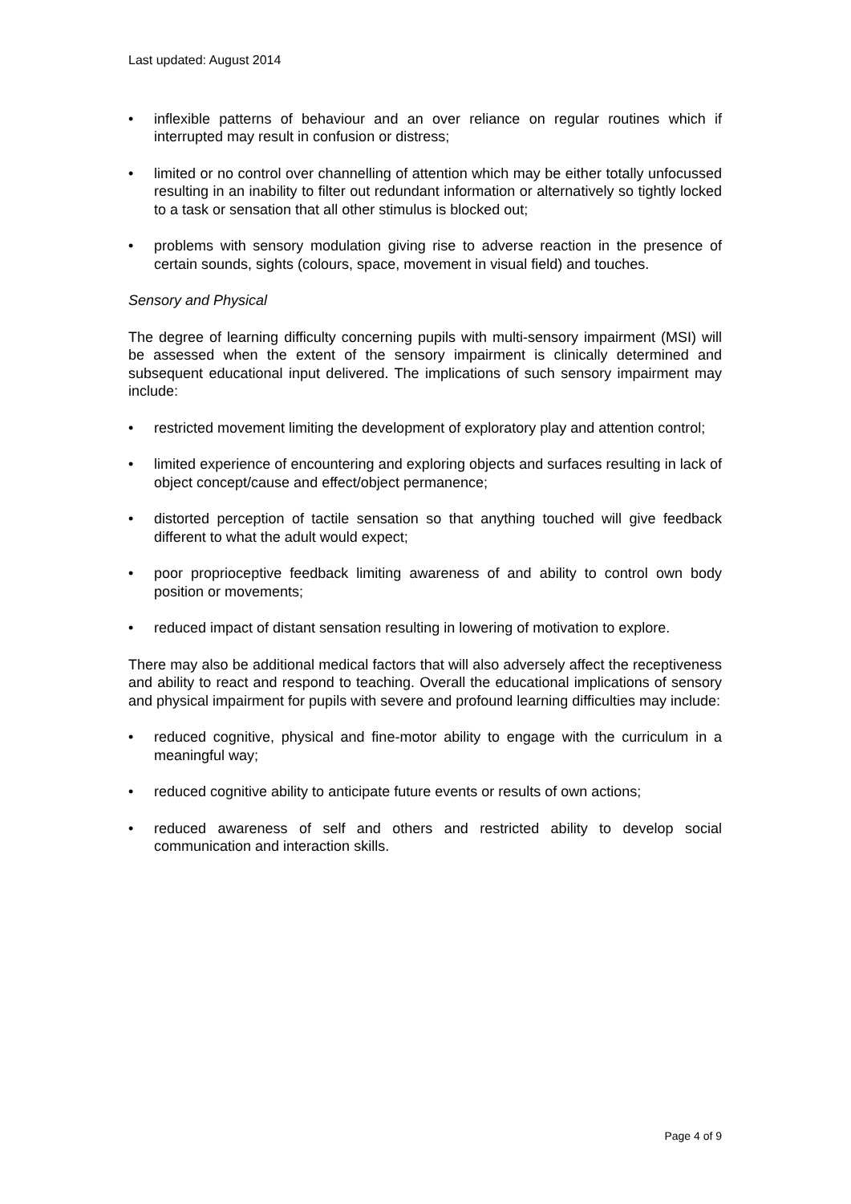Last updated: August 2014
• inflexible patterns of behaviour and an over reliance on regular routines which if interrupted may result in confusion or distress;
• limited or no control over channelling of attention which may be either totally unfocussed resulting in an inability to filter out redundant information or alternatively so tightly locked to a task or sensation that all other stimulus is blocked out;
• problems with sensory modulation giving rise to adverse reaction in the presence of certain sounds, sights (colours, space, movement in visual field) and touches.
Sensory and Physical
The degree of learning difficulty concerning pupils with multi-sensory impairment (MSI) will be assessed when the extent of the sensory impairment is clinically determined and subsequent educational input delivered. The implications of such sensory impairment may include:
• restricted movement limiting the development of exploratory play and attention control;
• limited experience of encountering and exploring objects and surfaces resulting in lack of object concept/cause and effect/object permanence;
• distorted perception of tactile sensation so that anything touched will give feedback different to what the adult would expect;
• poor proprioceptive feedback limiting awareness of and ability to control own body position or movements;
• reduced impact of distant sensation resulting in lowering of motivation to explore.
There may also be additional medical factors that will also adversely affect the receptiveness and ability to react and respond to teaching. Overall the educational implications of sensory and physical impairment for pupils with severe and profound learning difficulties may include:
• reduced cognitive, physical and fine-motor ability to engage with the curriculum in a meaningful way;
• reduced cognitive ability to anticipate future events or results of own actions;
• reduced awareness of self and others and restricted ability to develop social communication and interaction skills.
Page 4 of 9